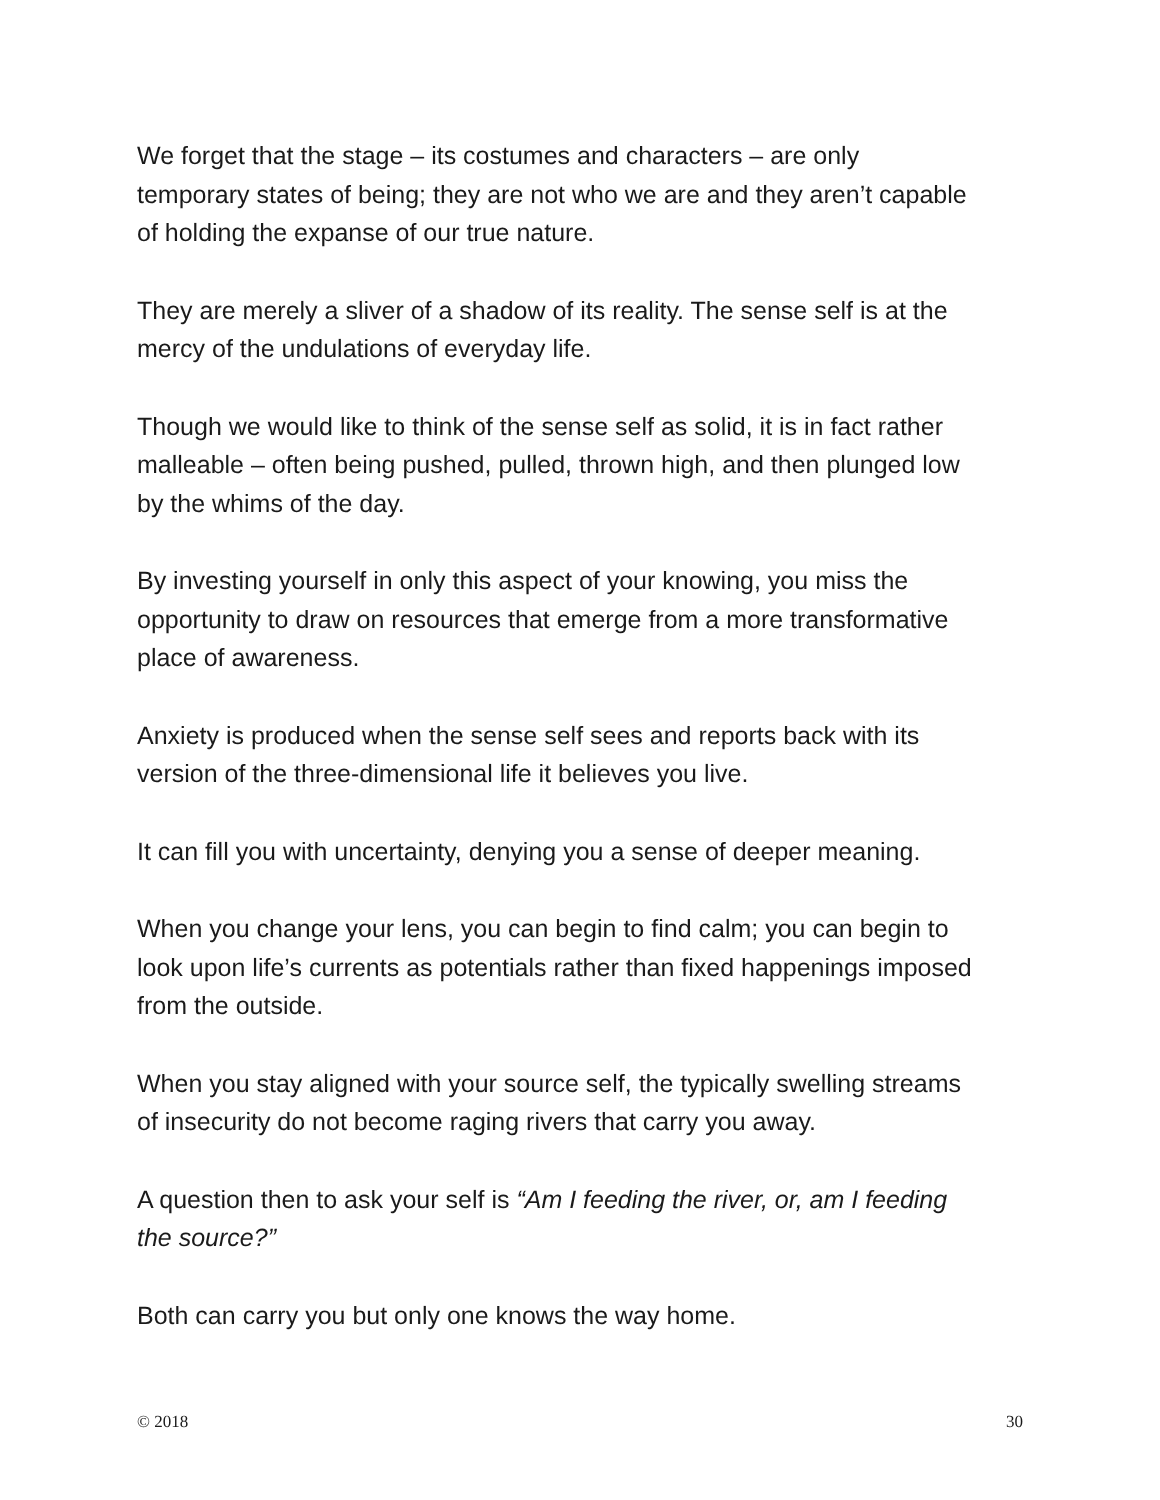We forget that the stage – its costumes and characters – are only
temporary states of being; they are not who we are and they aren’t capable
of holding the expanse of our true nature.
They are merely a sliver of a shadow of its reality. The sense self is at the
mercy of the undulations of everyday life.
Though we would like to think of the sense self as solid, it is in fact rather
malleable – often being pushed, pulled, thrown high, and then plunged low
by the whims of the day.
By investing yourself in only this aspect of your knowing, you miss the
opportunity to draw on resources that emerge from a more transformative
place of awareness.
Anxiety is produced when the sense self sees and reports back with its
version of the three-dimensional life it believes you live.
It can fill you with uncertainty, denying you a sense of deeper meaning.
When you change your lens, you can begin to find calm; you can begin to
look upon life’s currents as potentials rather than fixed happenings imposed
from the outside.
When you stay aligned with your source self, the typically swelling streams
of insecurity do not become raging rivers that carry you away.
A question then to ask your self is “Am I feeding the river, or, am I feeding
the source?”
Both can carry you but only one knows the way home.
© 2018 30